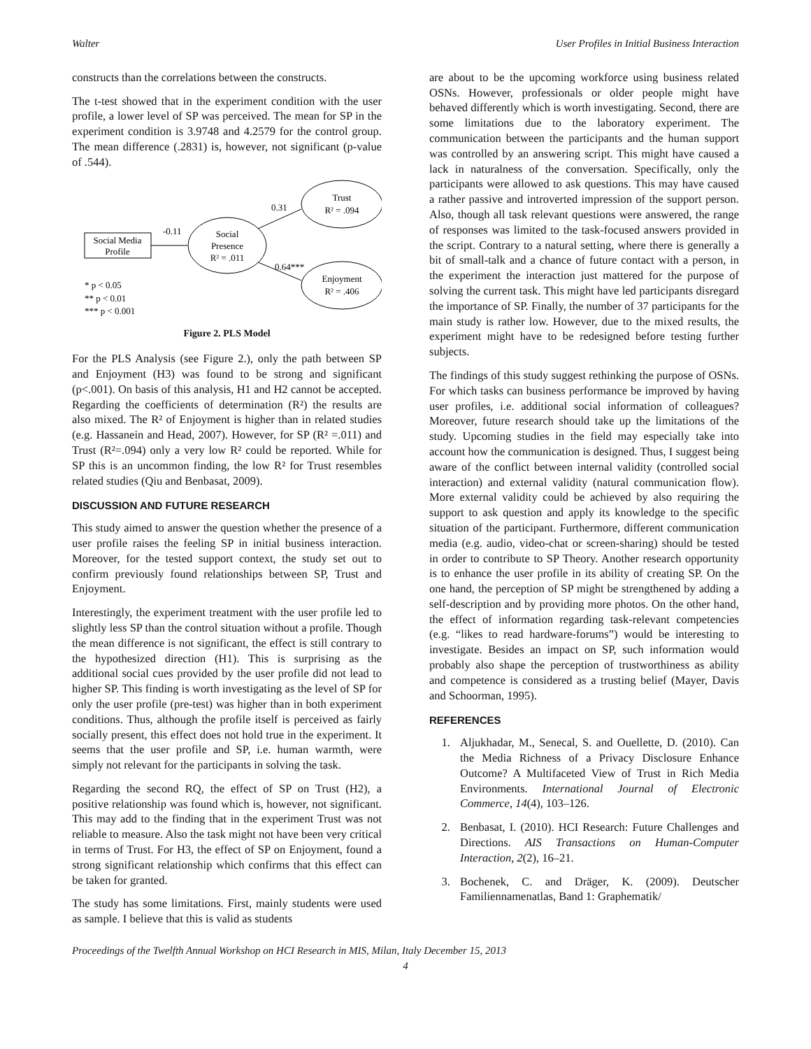Walter User Profiles in Initial Business Interaction
constructs than the correlations between the constructs.
The t-test showed that in the experiment condition with the user profile, a lower level of SP was perceived. The mean for SP in the experiment condition is 3.9748 and 4.2579 for the control group. The mean difference (.2831) is, however, not significant (p-value of .544).
Social Media
Profile
-0.11
Social
Presence
R² = .011
0.31
Trust
R² = .094
0.64***
Enjoyment
R² = .406
* p < 0.05
** p < 0.01
*** p < 0.001
Figure 2. PLS Model
For the PLS Analysis (see Figure 2.), only the path between SP and Enjoyment (H3) was found to be strong and significant (p<.001). On basis of this analysis, H1 and H2 cannot be accepted. Regarding the coefficients of determination (R²) the results are also mixed. The R² of Enjoyment is higher than in related studies (e.g. Hassanein and Head, 2007). However, for SP (R² =.011) and Trust (R²=.094) only a very low R² could be reported. While for SP this is an uncommon finding, the low R² for Trust resembles related studies (Qiu and Benbasat, 2009).
DISCUSSION AND FUTURE RESEARCH
This study aimed to answer the question whether the presence of a user profile raises the feeling SP in initial business interaction. Moreover, for the tested support context, the study set out to confirm previously found relationships between SP, Trust and Enjoyment.
Interestingly, the experiment treatment with the user profile led to slightly less SP than the control situation without a profile. Though the mean difference is not significant, the effect is still contrary to the hypothesized direction (H1). This is surprising as the additional social cues provided by the user profile did not lead to higher SP. This finding is worth investigating as the level of SP for only the user profile (pre-test) was higher than in both experiment conditions. Thus, although the profile itself is perceived as fairly socially present, this effect does not hold true in the experiment. It seems that the user profile and SP, i.e. human warmth, were simply not relevant for the participants in solving the task.
Regarding the second RQ, the effect of SP on Trust (H2), a positive relationship was found which is, however, not significant. This may add to the finding that in the experiment Trust was not reliable to measure. Also the task might not have been very critical in terms of Trust. For H3, the effect of SP on Enjoyment, found a strong significant relationship which confirms that this effect can be taken for granted.
The study has some limitations. First, mainly students were used as sample. I believe that this is valid as students
are about to be the upcoming workforce using business related OSNs. However, professionals or older people might have behaved differently which is worth investigating. Second, there are some limitations due to the laboratory experiment. The communication between the participants and the human support was controlled by an answering script. This might have caused a lack in naturalness of the conversation. Specifically, only the participants were allowed to ask questions. This may have caused a rather passive and introverted impression of the support person. Also, though all task relevant questions were answered, the range of responses was limited to the task-focused answers provided in the script. Contrary to a natural setting, where there is generally a bit of small-talk and a chance of future contact with a person, in the experiment the interaction just mattered for the purpose of solving the current task. This might have led participants disregard the importance of SP. Finally, the number of 37 participants for the main study is rather low. However, due to the mixed results, the experiment might have to be redesigned before testing further subjects.
The findings of this study suggest rethinking the purpose of OSNs. For which tasks can business performance be improved by having user profiles, i.e. additional social information of colleagues? Moreover, future research should take up the limitations of the study. Upcoming studies in the field may especially take into account how the communication is designed. Thus, I suggest being aware of the conflict between internal validity (controlled social interaction) and external validity (natural communication flow). More external validity could be achieved by also requiring the support to ask question and apply its knowledge to the specific situation of the participant. Furthermore, different communication media (e.g. audio, video-chat or screen-sharing) should be tested in order to contribute to SP Theory. Another research opportunity is to enhance the user profile in its ability of creating SP. On the one hand, the perception of SP might be strengthened by adding a self-description and by providing more photos. On the other hand, the effect of information regarding task-relevant competencies (e.g. “likes to read hardware-forums”) would be interesting to investigate. Besides an impact on SP, such information would probably also shape the perception of trustworthiness as ability and competence is considered as a trusting belief (Mayer, Davis and Schoorman, 1995).
REFERENCES
1. Aljukhadar, M., Senecal, S. and Ouellette, D. (2010). Can the Media Richness of a Privacy Disclosure Enhance Outcome? A Multifaceted View of Trust in Rich Media Environments. International Journal of Electronic Commerce, 14(4), 103–126.
2. Benbasat, I. (2010). HCI Research: Future Challenges and Directions. AIS Transactions on Human-Computer Interaction, 2(2), 16–21.
3. Bochenek, C. and Dräger, K. (2009). Deutscher Familiennamenatlas, Band 1: Graphematik/
Proceedings of the Twelfth Annual Workshop on HCI Research in MIS, Milan, Italy December 15, 2013
4